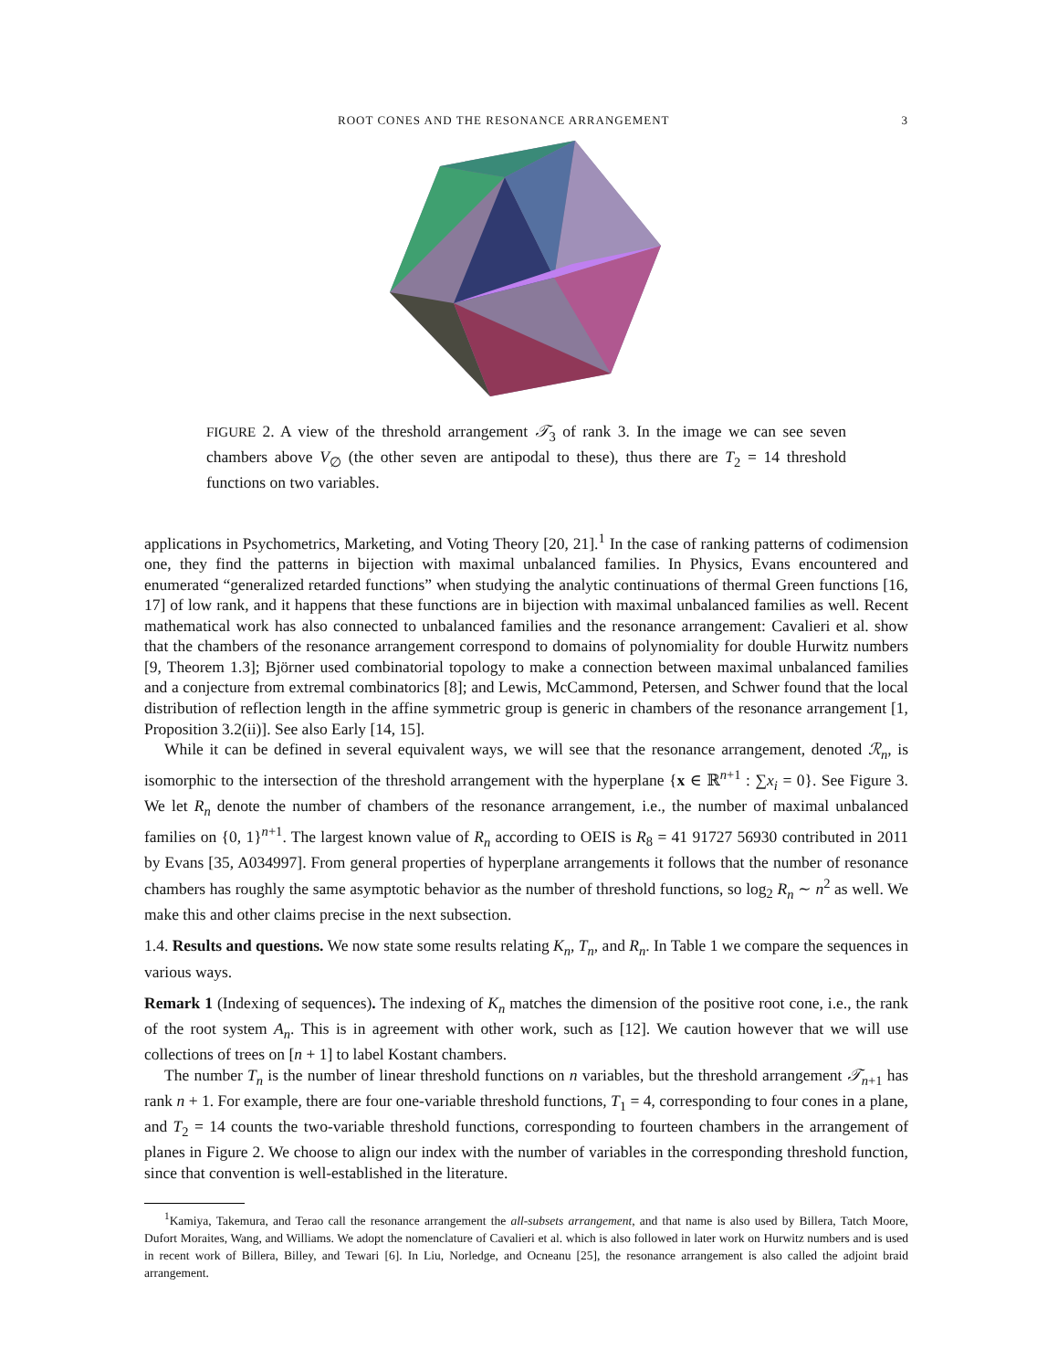ROOT CONES AND THE RESONANCE ARRANGEMENT 3
FIGURE 2. A view of the threshold arrangement 𝒯<sub>3</sub> of rank 3. In the image we can see seven chambers above V<sub>∅</sub> (the other seven are antipodal to these), thus there are T<sub>2</sub> = 14 threshold functions on two variables.
applications in Psychometrics, Marketing, and Voting Theory [20, 21].<sup>1</sup> In the case of ranking patterns of codimension one, they find the patterns in bijection with maximal unbalanced families. In Physics, Evans encountered and enumerated “generalized retarded functions” when studying the analytic continuations of thermal Green functions [16, 17] of low rank, and it happens that these functions are in bijection with maximal unbalanced families as well. Recent mathematical work has also connected to unbalanced families and the resonance arrangement: Cavalieri et al. show that the chambers of the resonance arrangement correspond to domains of polynomiality for double Hurwitz numbers [9, Theorem 1.3]; Björner used combinatorial topology to make a connection between maximal unbalanced families and a conjecture from extremal combinatorics [8]; and Lewis, McCammond, Petersen, and Schwer found that the local distribution of reflection length in the affine symmetric group is generic in chambers of the resonance arrangement [1, Proposition 3.2(ii)]. See also Early [14, 15].
While it can be defined in several equivalent ways, we will see that the resonance arrangement, denoted ℛ<sub>n</sub>, is isomorphic to the intersection of the threshold arrangement with the hyperplane {x ∈ ℝ<sup>n+1</sup> : ∑x<sub>i</sub> = 0}. See Figure 3. We let R<sub>n</sub> denote the number of chambers of the resonance arrangement, i.e., the number of maximal unbalanced families on {0, 1}<sup>n+1</sup>. The largest known value of R<sub>n</sub> according to OEIS is R<sub>8</sub> = 41 91727 56930 contributed in 2011 by Evans [35, A034997]. From general properties of hyperplane arrangements it follows that the number of resonance chambers has roughly the same asymptotic behavior as the number of threshold functions, so log<sub>2</sub> R<sub>n</sub> ∼ n<sup>2</sup> as well. We make this and other claims precise in the next subsection.
1.4. Results and questions. We now state some results relating K<sub>n</sub>, T<sub>n</sub>, and R<sub>n</sub>. In Table 1 we compare the sequences in various ways.
Remark 1 (Indexing of sequences). The indexing of K<sub>n</sub> matches the dimension of the positive root cone, i.e., the rank of the root system A<sub>n</sub>. This is in agreement with other work, such as [12]. We caution however that we will use collections of trees on [n + 1] to label Kostant chambers.
The number T<sub>n</sub> is the number of linear threshold functions on n variables, but the threshold arrangement 𝒯<sub>n+1</sub> has rank n + 1. For example, there are four one-variable threshold functions, T<sub>1</sub> = 4, corresponding to four cones in a plane, and T<sub>2</sub> = 14 counts the two-variable threshold functions, corresponding to fourteen chambers in the arrangement of planes in Figure 2. We choose to align our index with the number of variables in the corresponding threshold function, since that convention is well-established in the literature.
<sup>1</sup> Kamiya, Takemura, and Terao call the resonance arrangement the all-subsets arrangement, and that name is also used by Billera, Tatch Moore, Dufort Moraites, Wang, and Williams. We adopt the nomenclature of Cavalieri et al. which is also followed in later work on Hurwitz numbers and is used in recent work of Billera, Billey, and Tewari [6]. In Liu, Norledge, and Ocneanu [25], the resonance arrangement is also called the adjoint braid arrangement.